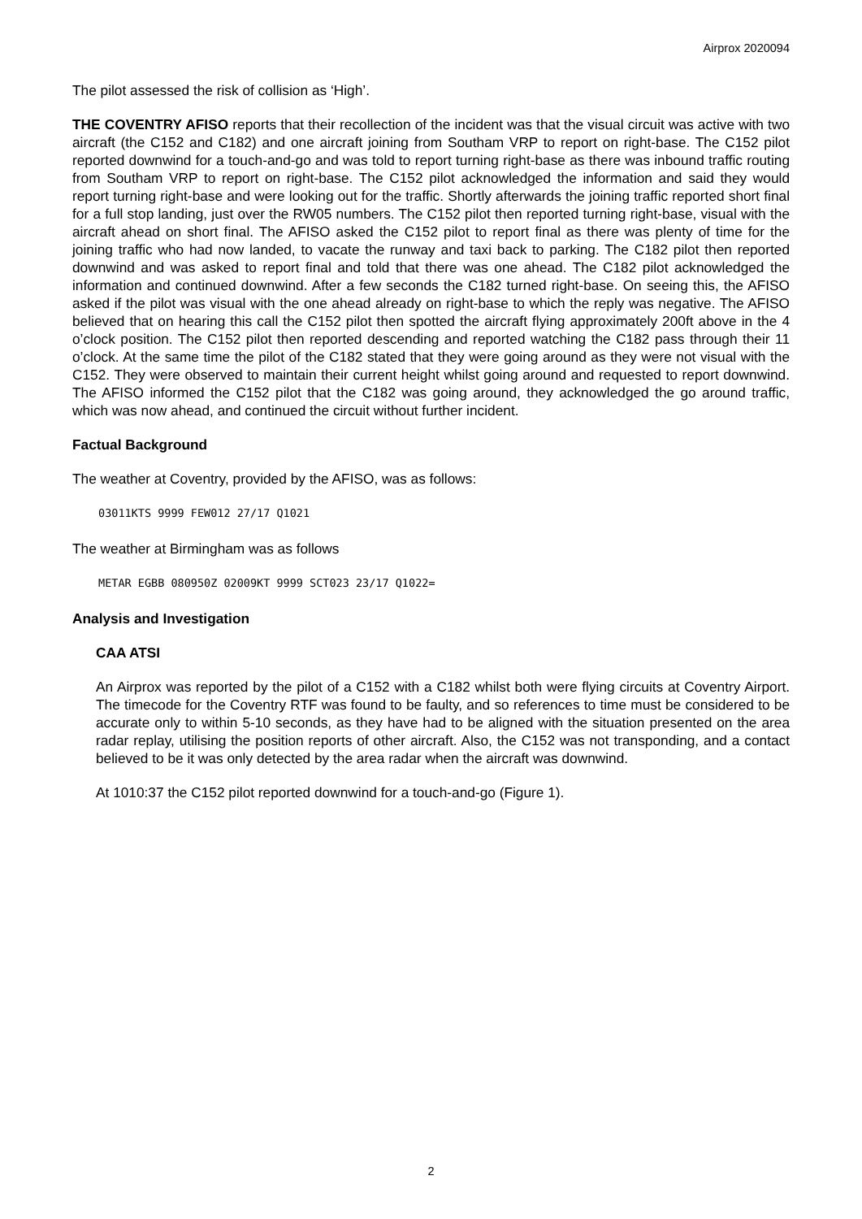Airprox 2020094
The pilot assessed the risk of collision as ‘High’.
THE COVENTRY AFISO reports that their recollection of the incident was that the visual circuit was active with two aircraft (the C152 and C182) and one aircraft joining from Southam VRP to report on right-base. The C152 pilot reported downwind for a touch-and-go and was told to report turning right-base as there was inbound traffic routing from Southam VRP to report on right-base. The C152 pilot acknowledged the information and said they would report turning right-base and were looking out for the traffic. Shortly afterwards the joining traffic reported short final for a full stop landing, just over the RW05 numbers. The C152 pilot then reported turning right-base, visual with the aircraft ahead on short final. The AFISO asked the C152 pilot to report final as there was plenty of time for the joining traffic who had now landed, to vacate the runway and taxi back to parking. The C182 pilot then reported downwind and was asked to report final and told that there was one ahead. The C182 pilot acknowledged the information and continued downwind. After a few seconds the C182 turned right-base. On seeing this, the AFISO asked if the pilot was visual with the one ahead already on right-base to which the reply was negative. The AFISO believed that on hearing this call the C152 pilot then spotted the aircraft flying approximately 200ft above in the 4 o’clock position. The C152 pilot then reported descending and reported watching the C182 pass through their 11 o’clock. At the same time the pilot of the C182 stated that they were going around as they were not visual with the C152. They were observed to maintain their current height whilst going around and requested to report downwind. The AFISO informed the C152 pilot that the C182 was going around, they acknowledged the go around traffic, which was now ahead, and continued the circuit without further incident.
Factual Background
The weather at Coventry, provided by the AFISO, was as follows:
03011KTS 9999 FEW012 27/17 Q1021
The weather at Birmingham was as follows
METAR EGBB 080950Z 02009KT 9999 SCT023 23/17 Q1022=
Analysis and Investigation
CAA ATSI
An Airprox was reported by the pilot of a C152 with a C182 whilst both were flying circuits at Coventry Airport. The timecode for the Coventry RTF was found to be faulty, and so references to time must be considered to be accurate only to within 5-10 seconds, as they have had to be aligned with the situation presented on the area radar replay, utilising the position reports of other aircraft. Also, the C152 was not transponding, and a contact believed to be it was only detected by the area radar when the aircraft was downwind.
At 1010:37 the C152 pilot reported downwind for a touch-and-go (Figure 1).
2